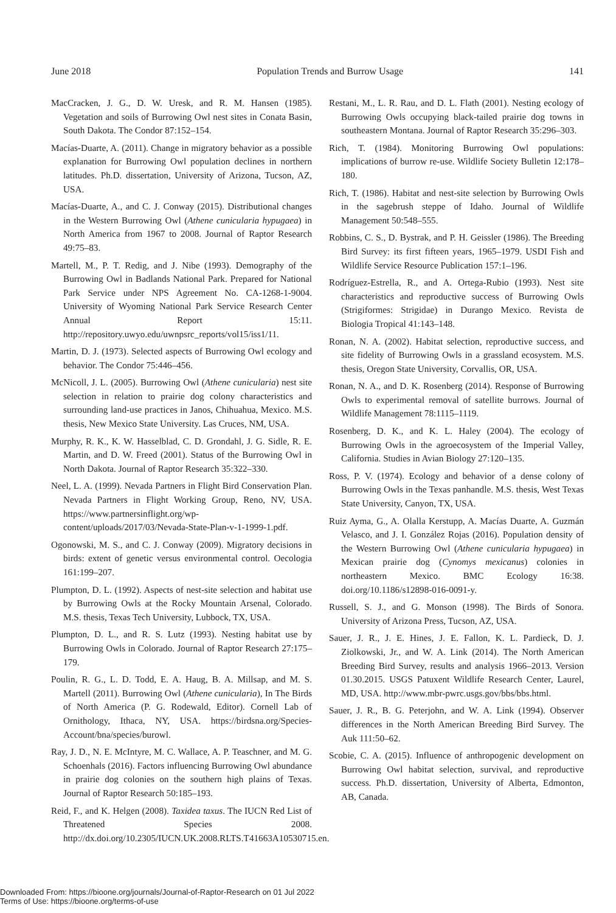June 2018 Population Trends and Burrow Usage 141
MacCracken, J. G., D. W. Uresk, and R. M. Hansen (1985). Vegetation and soils of Burrowing Owl nest sites in Conata Basin, South Dakota. The Condor 87:152–154.
Macías-Duarte, A. (2011). Change in migratory behavior as a possible explanation for Burrowing Owl population declines in northern latitudes. Ph.D. dissertation, University of Arizona, Tucson, AZ, USA.
Macías-Duarte, A., and C. J. Conway (2015). Distributional changes in the Western Burrowing Owl (Athene cunicularia hypugaea) in North America from 1967 to 2008. Journal of Raptor Research 49:75–83.
Martell, M., P. T. Redig, and J. Nibe (1993). Demography of the Burrowing Owl in Badlands National Park. Prepared for National Park Service under NPS Agreement No. CA-1268-1-9004. University of Wyoming National Park Service Research Center Annual Report 15:11. http://repository.uwyo.edu/uwnpsrc_reports/vol15/iss1/11.
Martin, D. J. (1973). Selected aspects of Burrowing Owl ecology and behavior. The Condor 75:446–456.
McNicoll, J. L. (2005). Burrowing Owl (Athene cunicularia) nest site selection in relation to prairie dog colony characteristics and surrounding land-use practices in Janos, Chihuahua, Mexico. M.S. thesis, New Mexico State University. Las Cruces, NM, USA.
Murphy, R. K., K. W. Hasselblad, C. D. Grondahl, J. G. Sidle, R. E. Martin, and D. W. Freed (2001). Status of the Burrowing Owl in North Dakota. Journal of Raptor Research 35:322–330.
Neel, L. A. (1999). Nevada Partners in Flight Bird Conservation Plan. Nevada Partners in Flight Working Group, Reno, NV, USA. https://www.partnersinflight.org/wp-content/uploads/2017/03/Nevada-State-Plan-v-1-1999-1.pdf.
Ogonowski, M. S., and C. J. Conway (2009). Migratory decisions in birds: extent of genetic versus environmental control. Oecologia 161:199–207.
Plumpton, D. L. (1992). Aspects of nest-site selection and habitat use by Burrowing Owls at the Rocky Mountain Arsenal, Colorado. M.S. thesis, Texas Tech University, Lubbock, TX, USA.
Plumpton, D. L., and R. S. Lutz (1993). Nesting habitat use by Burrowing Owls in Colorado. Journal of Raptor Research 27:175–179.
Poulin, R. G., L. D. Todd, E. A. Haug, B. A. Millsap, and M. S. Martell (2011). Burrowing Owl (Athene cunicularia), In The Birds of North America (P. G. Rodewald, Editor). Cornell Lab of Ornithology, Ithaca, NY, USA. https://birdsna.org/Species-Account/bna/species/burowl.
Ray, J. D., N. E. McIntyre, M. C. Wallace, A. P. Teaschner, and M. G. Schoenhals (2016). Factors influencing Burrowing Owl abundance in prairie dog colonies on the southern high plains of Texas. Journal of Raptor Research 50:185–193.
Reid, F., and K. Helgen (2008). Taxidea taxus. The IUCN Red List of Threatened Species 2008. http://dx.doi.org/10.2305/IUCN.UK.2008.RLTS.T41663A10530715.en.
Restani, M., L. R. Rau, and D. L. Flath (2001). Nesting ecology of Burrowing Owls occupying black-tailed prairie dog towns in southeastern Montana. Journal of Raptor Research 35:296–303.
Rich, T. (1984). Monitoring Burrowing Owl populations: implications of burrow re-use. Wildlife Society Bulletin 12:178–180.
Rich, T. (1986). Habitat and nest-site selection by Burrowing Owls in the sagebrush steppe of Idaho. Journal of Wildlife Management 50:548–555.
Robbins, C. S., D. Bystrak, and P. H. Geissler (1986). The Breeding Bird Survey: its first fifteen years, 1965–1979. USDI Fish and Wildlife Service Resource Publication 157:1–196.
Rodríguez-Estrella, R., and A. Ortega-Rubio (1993). Nest site characteristics and reproductive success of Burrowing Owls (Strigiformes: Strigidae) in Durango Mexico. Revista de Biologia Tropical 41:143–148.
Ronan, N. A. (2002). Habitat selection, reproductive success, and site fidelity of Burrowing Owls in a grassland ecosystem. M.S. thesis, Oregon State University, Corvallis, OR, USA.
Ronan, N. A., and D. K. Rosenberg (2014). Response of Burrowing Owls to experimental removal of satellite burrows. Journal of Wildlife Management 78:1115–1119.
Rosenberg, D. K., and K. L. Haley (2004). The ecology of Burrowing Owls in the agroecosystem of the Imperial Valley, California. Studies in Avian Biology 27:120–135.
Ross, P. V. (1974). Ecology and behavior of a dense colony of Burrowing Owls in the Texas panhandle. M.S. thesis, West Texas State University, Canyon, TX, USA.
Ruiz Ayma, G., A. Olalla Kerstupp, A. Macías Duarte, A. Guzmán Velasco, and J. I. González Rojas (2016). Population density of the Western Burrowing Owl (Athene cunicularia hypugaea) in Mexican prairie dog (Cynomys mexicanus) colonies in northeastern Mexico. BMC Ecology 16:38. doi.org/10.1186/s12898-016-0091-y.
Russell, S. J., and G. Monson (1998). The Birds of Sonora. University of Arizona Press, Tucson, AZ, USA.
Sauer, J. R., J. E. Hines, J. E. Fallon, K. L. Pardieck, D. J. Ziolkowski, Jr., and W. A. Link (2014). The North American Breeding Bird Survey, results and analysis 1966–2013. Version 01.30.2015. USGS Patuxent Wildlife Research Center, Laurel, MD, USA. http://www.mbr-pwrc.usgs.gov/bbs/bbs.html.
Sauer, J. R., B. G. Peterjohn, and W. A. Link (1994). Observer differences in the North American Breeding Bird Survey. The Auk 111:50–62.
Scobie, C. A. (2015). Influence of anthropogenic development on Burrowing Owl habitat selection, survival, and reproductive success. Ph.D. dissertation, University of Alberta, Edmonton, AB, Canada.
Downloaded From: https://bioone.org/journals/Journal-of-Raptor-Research on 01 Jul 2022
Terms of Use: https://bioone.org/terms-of-use